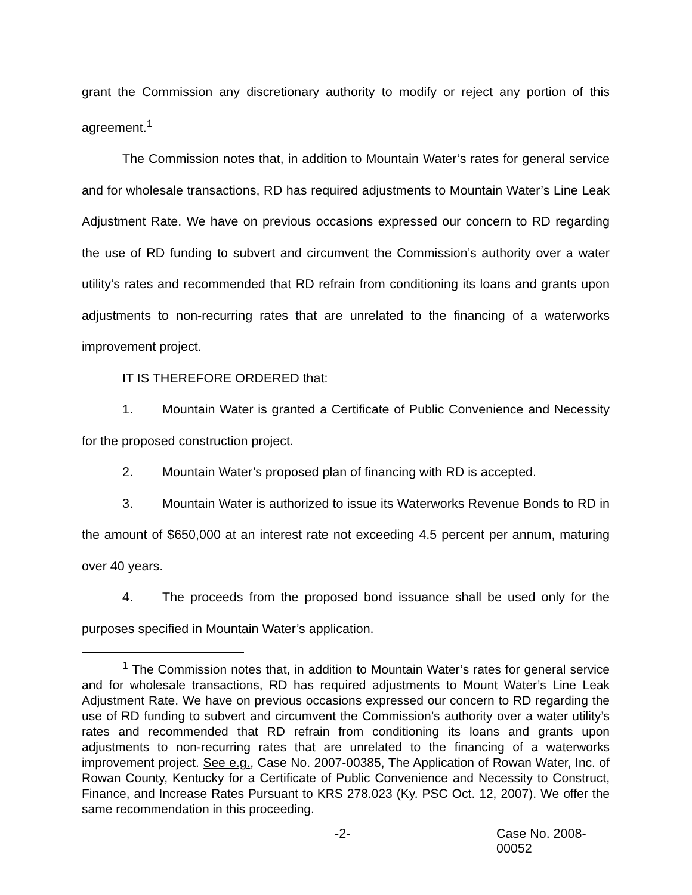grant the Commission any discretionary authority to modify or reject any portion of this agreement.<sup>1</sup>
The Commission notes that, in addition to Mountain Water’s rates for general service and for wholesale transactions, RD has required adjustments to Mountain Water’s Line Leak Adjustment Rate. We have on previous occasions expressed our concern to RD regarding the use of RD funding to subvert and circumvent the Commission’s authority over a water utility’s rates and recommended that RD refrain from conditioning its loans and grants upon adjustments to non-recurring rates that are unrelated to the financing of a waterworks improvement project.
IT IS THEREFORE ORDERED that:
1. Mountain Water is granted a Certificate of Public Convenience and Necessity for the proposed construction project.
2. Mountain Water’s proposed plan of financing with RD is accepted.
3. Mountain Water is authorized to issue its Waterworks Revenue Bonds to RD in the amount of $650,000 at an interest rate not exceeding 4.5 percent per annum, maturing over 40 years.
4. The proceeds from the proposed bond issuance shall be used only for the purposes specified in Mountain Water’s application.
<sup>1</sup> The Commission notes that, in addition to Mountain Water’s rates for general service and for wholesale transactions, RD has required adjustments to Mount Water’s Line Leak Adjustment Rate. We have on previous occasions expressed our concern to RD regarding the use of RD funding to subvert and circumvent the Commission’s authority over a water utility’s rates and recommended that RD refrain from conditioning its loans and grants upon adjustments to non-recurring rates that are unrelated to the financing of a waterworks improvement project. See e.g., Case No. 2007-00385, The Application of Rowan Water, Inc. of Rowan County, Kentucky for a Certificate of Public Convenience and Necessity to Construct, Finance, and Increase Rates Pursuant to KRS 278.023 (Ky. PSC Oct. 12, 2007). We offer the same recommendation in this proceeding.
-2- Case No. 2008-00052